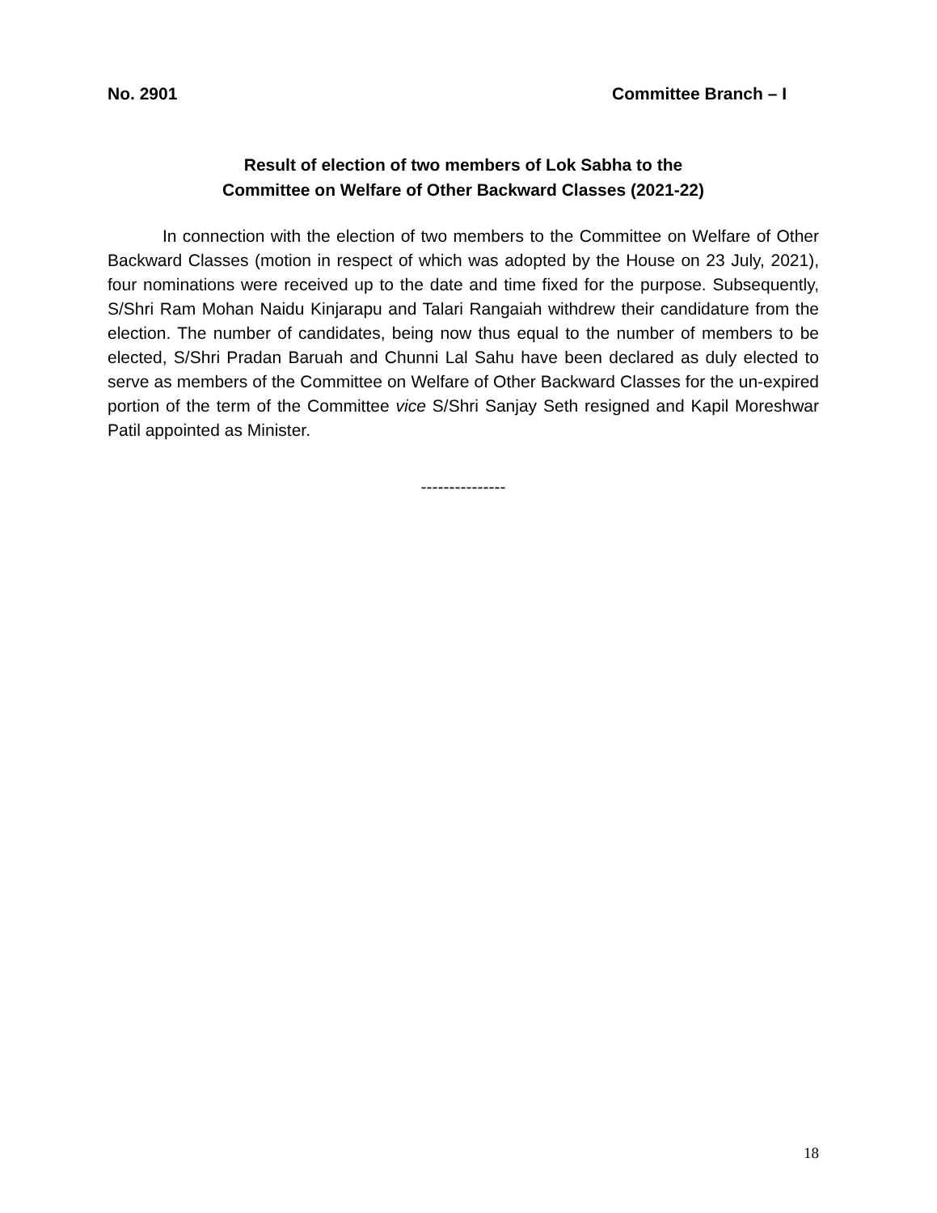No. 2901 Committee Branch – I
Result of election of two members of Lok Sabha to the
Committee on Welfare of Other Backward Classes (2021-22)
In connection with the election of two members to the Committee on Welfare of Other Backward Classes (motion in respect of which was adopted by the House on 23 July, 2021), four nominations were received up to the date and time fixed for the purpose. Subsequently, S/Shri Ram Mohan Naidu Kinjarapu and Talari Rangaiah withdrew their candidature from the election. The number of candidates, being now thus equal to the number of members to be elected, S/Shri Pradan Baruah and Chunni Lal Sahu have been declared as duly elected to serve as members of the Committee on Welfare of Other Backward Classes for the un-expired portion of the term of the Committee vice S/Shri Sanjay Seth resigned and Kapil Moreshwar Patil appointed as Minister.
---------------
18